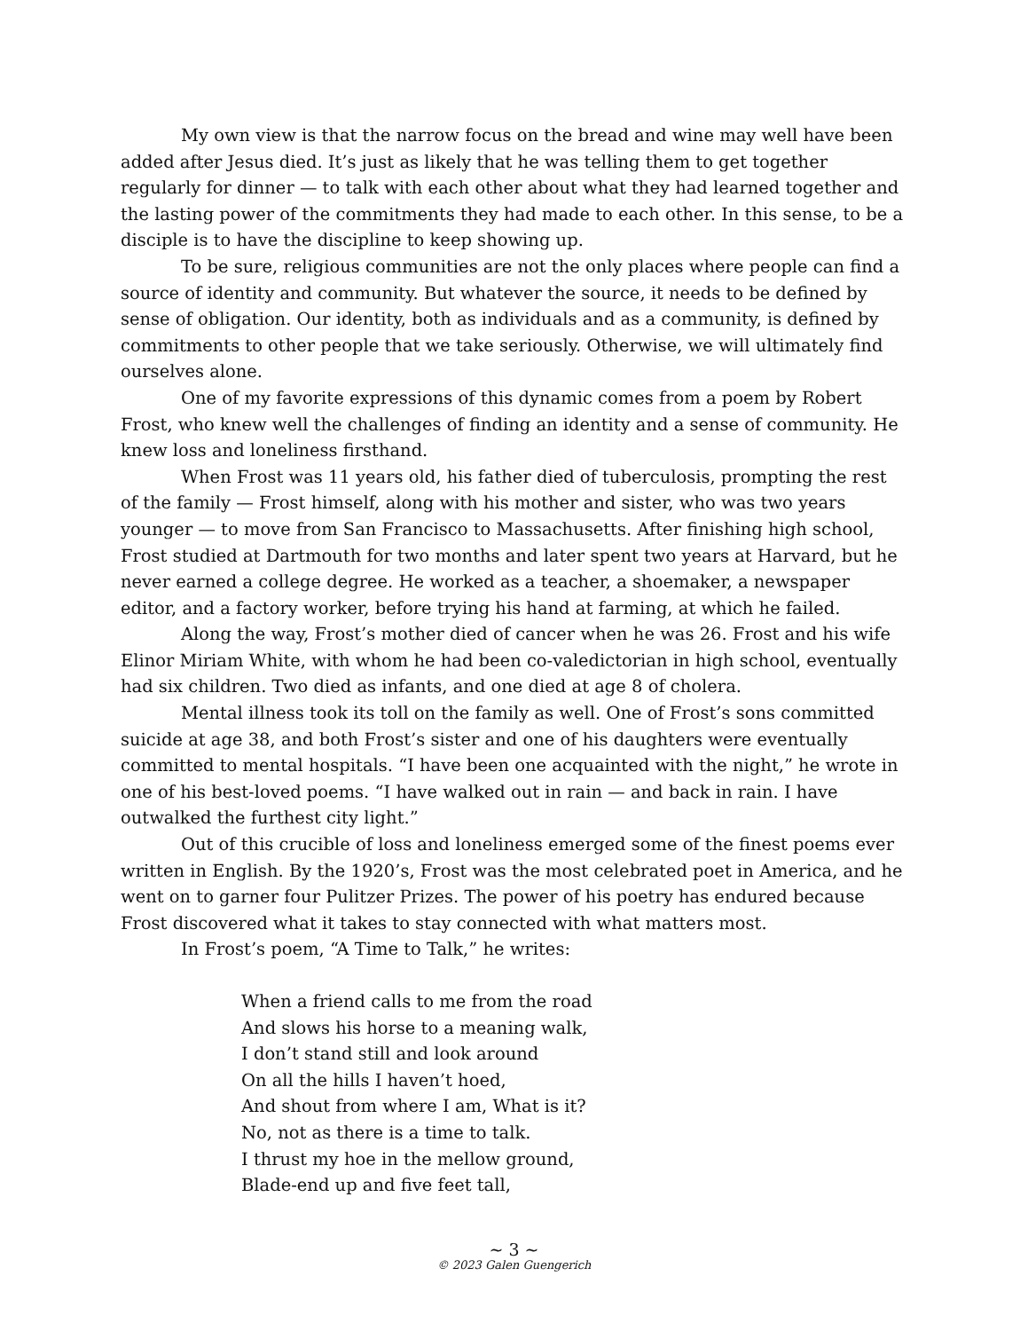My own view is that the narrow focus on the bread and wine may well have been added after Jesus died. It’s just as likely that he was telling them to get together regularly for dinner — to talk with each other about what they had learned together and the lasting power of the commitments they had made to each other. In this sense, to be a disciple is to have the discipline to keep showing up.
To be sure, religious communities are not the only places where people can find a source of identity and community. But whatever the source, it needs to be defined by sense of obligation. Our identity, both as individuals and as a community, is defined by commitments to other people that we take seriously. Otherwise, we will ultimately find ourselves alone.
One of my favorite expressions of this dynamic comes from a poem by Robert Frost, who knew well the challenges of finding an identity and a sense of community. He knew loss and loneliness firsthand.
When Frost was 11 years old, his father died of tuberculosis, prompting the rest of the family — Frost himself, along with his mother and sister, who was two years younger — to move from San Francisco to Massachusetts. After finishing high school, Frost studied at Dartmouth for two months and later spent two years at Harvard, but he never earned a college degree. He worked as a teacher, a shoemaker, a newspaper editor, and a factory worker, before trying his hand at farming, at which he failed.
Along the way, Frost’s mother died of cancer when he was 26. Frost and his wife Elinor Miriam White, with whom he had been co-valedictorian in high school, eventually had six children. Two died as infants, and one died at age 8 of cholera.
Mental illness took its toll on the family as well. One of Frost’s sons committed suicide at age 38, and both Frost’s sister and one of his daughters were eventually committed to mental hospitals. “I have been one acquainted with the night,” he wrote in one of his best-loved poems. “I have walked out in rain — and back in rain. I have outwalked the furthest city light.”
Out of this crucible of loss and loneliness emerged some of the finest poems ever written in English. By the 1920’s, Frost was the most celebrated poet in America, and he went on to garner four Pulitzer Prizes. The power of his poetry has endured because Frost discovered what it takes to stay connected with what matters most.
In Frost’s poem, “A Time to Talk,” he writes:
When a friend calls to me from the road
And slows his horse to a meaning walk,
I don’t stand still and look around
On all the hills I haven’t hoed,
And shout from where I am, What is it?
No, not as there is a time to talk.
I thrust my hoe in the mellow ground,
Blade-end up and five feet tall,
~ 3 ~
© 2023 Galen Guengerich